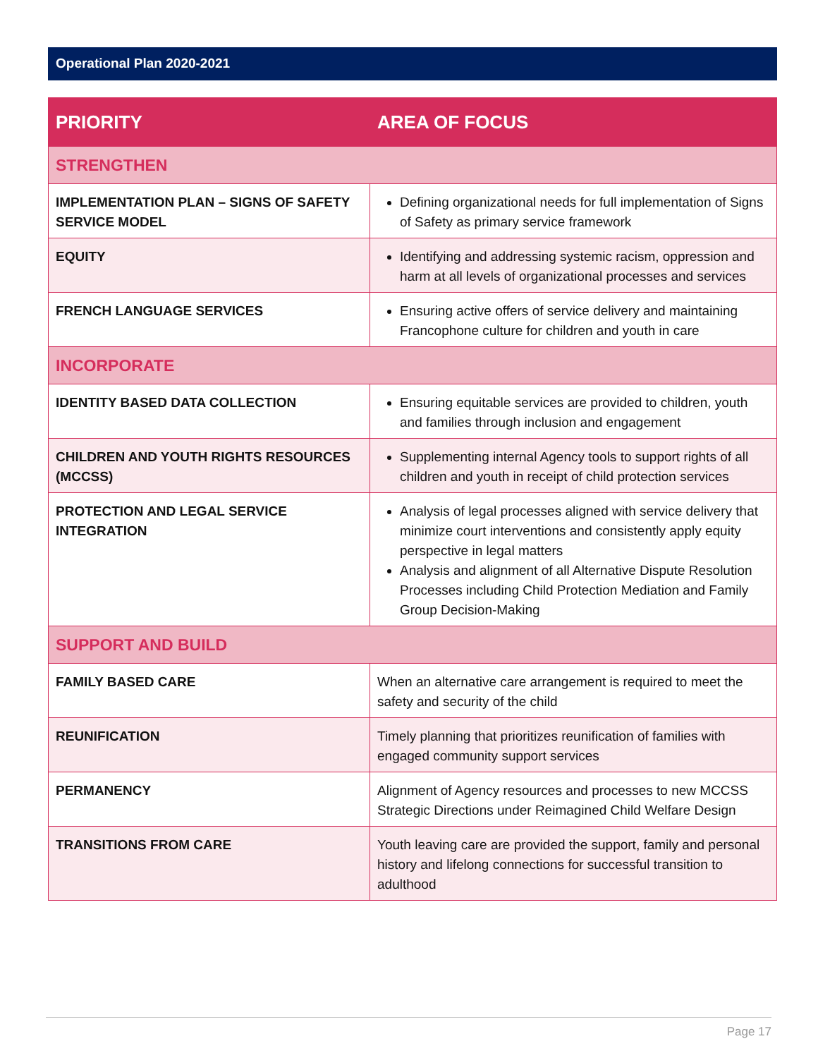Operational Plan 2020-2021
| PRIORITY | AREA OF FOCUS |
| --- | --- |
| STRENGTHEN | |
| IMPLEMENTATION PLAN – SIGNS OF SAFETY SERVICE MODEL | Defining organizational needs for full implementation of Signs of Safety as primary service framework |
| EQUITY | Identifying and addressing systemic racism, oppression and harm at all levels of organizational processes and services |
| FRENCH LANGUAGE SERVICES | Ensuring active offers of service delivery and maintaining Francophone culture for children and youth in care |
| INCORPORATE | |
| IDENTITY BASED DATA COLLECTION | Ensuring equitable services are provided to children, youth and families through inclusion and engagement |
| CHILDREN AND YOUTH RIGHTS RESOURCES (MCCSS) | Supplementing internal Agency tools to support rights of all children and youth in receipt of child protection services |
| PROTECTION AND LEGAL SERVICE INTEGRATION | Analysis of legal processes aligned with service delivery that minimize court interventions and consistently apply equity perspective in legal matters Analysis and alignment of all Alternative Dispute Resolution Processes including Child Protection Mediation and Family Group Decision-Making |
| SUPPORT AND BUILD | |
| FAMILY BASED CARE | When an alternative care arrangement is required to meet the safety and security of the child |
| REUNIFICATION | Timely planning that prioritizes reunification of families with engaged community support services |
| PERMANENCY | Alignment of Agency resources and processes to new MCCSS Strategic Directions under Reimagined Child Welfare Design |
| TRANSITIONS FROM CARE | Youth leaving care are provided the support, family and personal history and lifelong connections for successful transition to adulthood |
Page 17